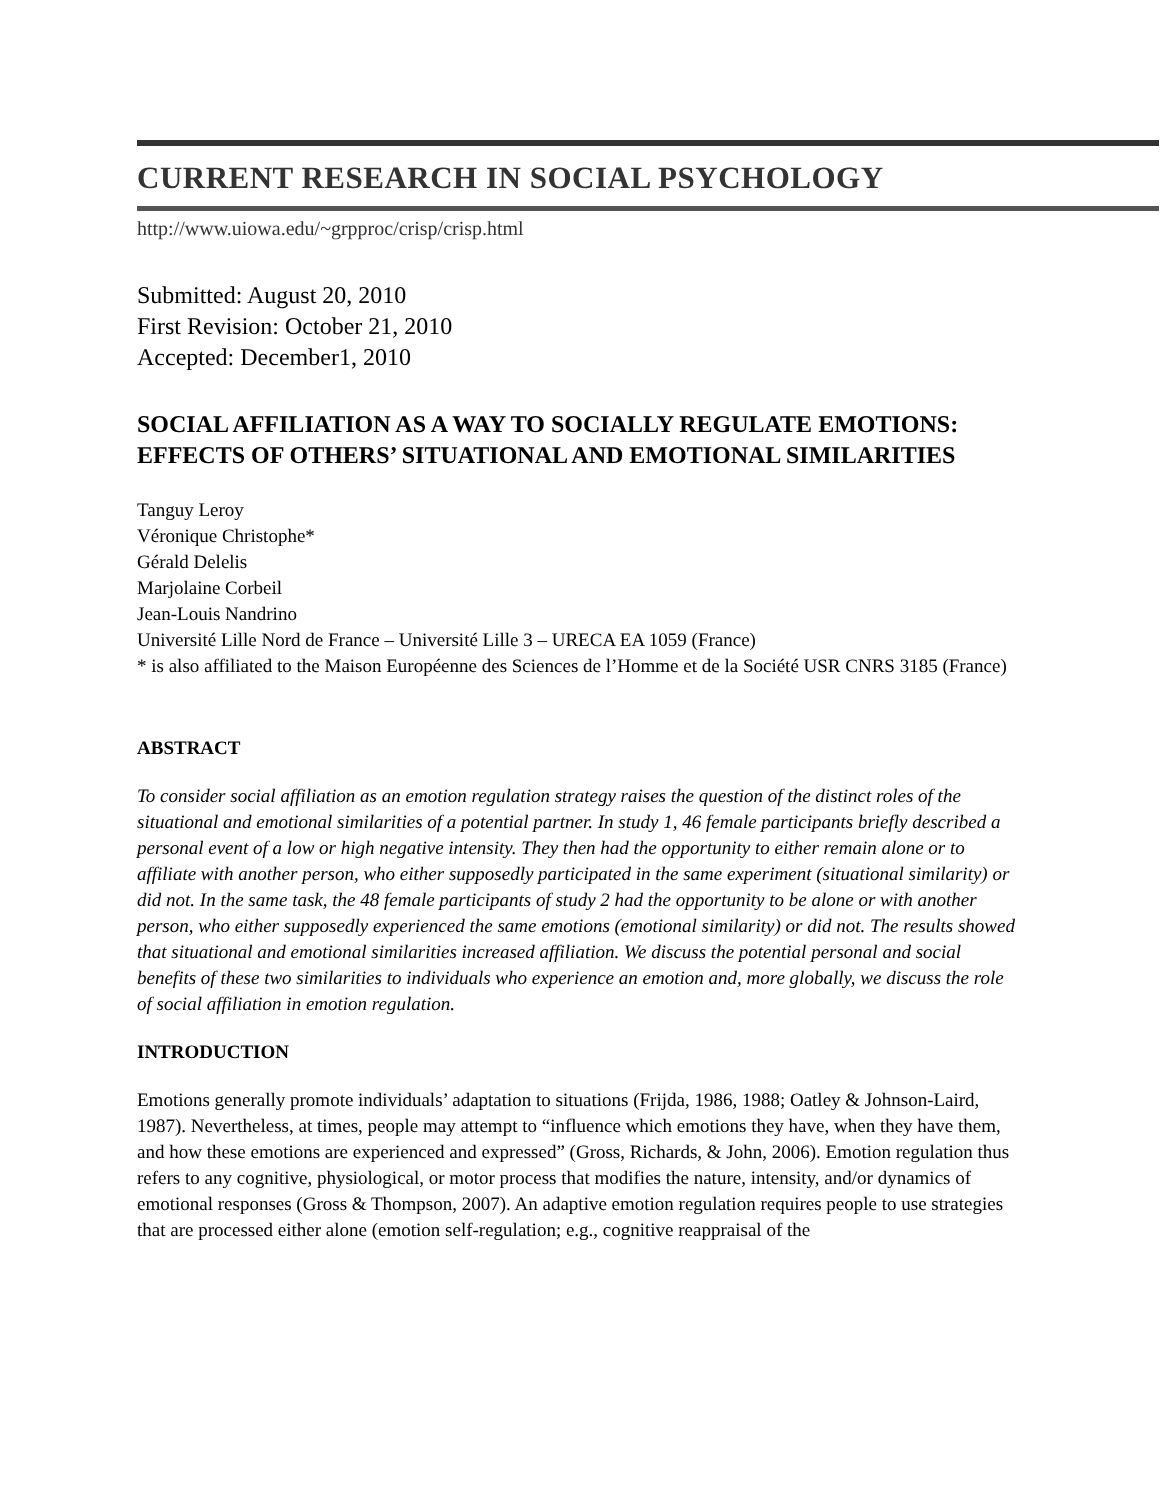CURRENT RESEARCH IN SOCIAL PSYCHOLOGY
http://www.uiowa.edu/~grpproc/crisp/crisp.html
Submitted: August 20, 2010
First Revision: October 21, 2010
Accepted: December1, 2010
SOCIAL AFFILIATION AS A WAY TO SOCIALLY REGULATE EMOTIONS: EFFECTS OF OTHERS’ SITUATIONAL AND EMOTIONAL SIMILARITIES
Tanguy Leroy
Véronique Christophe*
Gérald Delelis
Marjolaine Corbeil
Jean-Louis Nandrino
Université Lille Nord de France – Université Lille 3 – URECA EA 1059 (France)
* is also affiliated to the Maison Européenne des Sciences de l’Homme et de la Société USR CNRS 3185 (France)
ABSTRACT
To consider social affiliation as an emotion regulation strategy raises the question of the distinct roles of the situational and emotional similarities of a potential partner. In study 1, 46 female participants briefly described a personal event of a low or high negative intensity. They then had the opportunity to either remain alone or to affiliate with another person, who either supposedly participated in the same experiment (situational similarity) or did not. In the same task, the 48 female participants of study 2 had the opportunity to be alone or with another person, who either supposedly experienced the same emotions (emotional similarity) or did not. The results showed that situational and emotional similarities increased affiliation. We discuss the potential personal and social benefits of these two similarities to individuals who experience an emotion and, more globally, we discuss the role of social affiliation in emotion regulation.
INTRODUCTION
Emotions generally promote individuals’ adaptation to situations (Frijda, 1986, 1988; Oatley & Johnson-Laird, 1987). Nevertheless, at times, people may attempt to “influence which emotions they have, when they have them, and how these emotions are experienced and expressed” (Gross, Richards, & John, 2006). Emotion regulation thus refers to any cognitive, physiological, or motor process that modifies the nature, intensity, and/or dynamics of emotional responses (Gross & Thompson, 2007). An adaptive emotion regulation requires people to use strategies that are processed either alone (emotion self-regulation; e.g., cognitive reappraisal of the